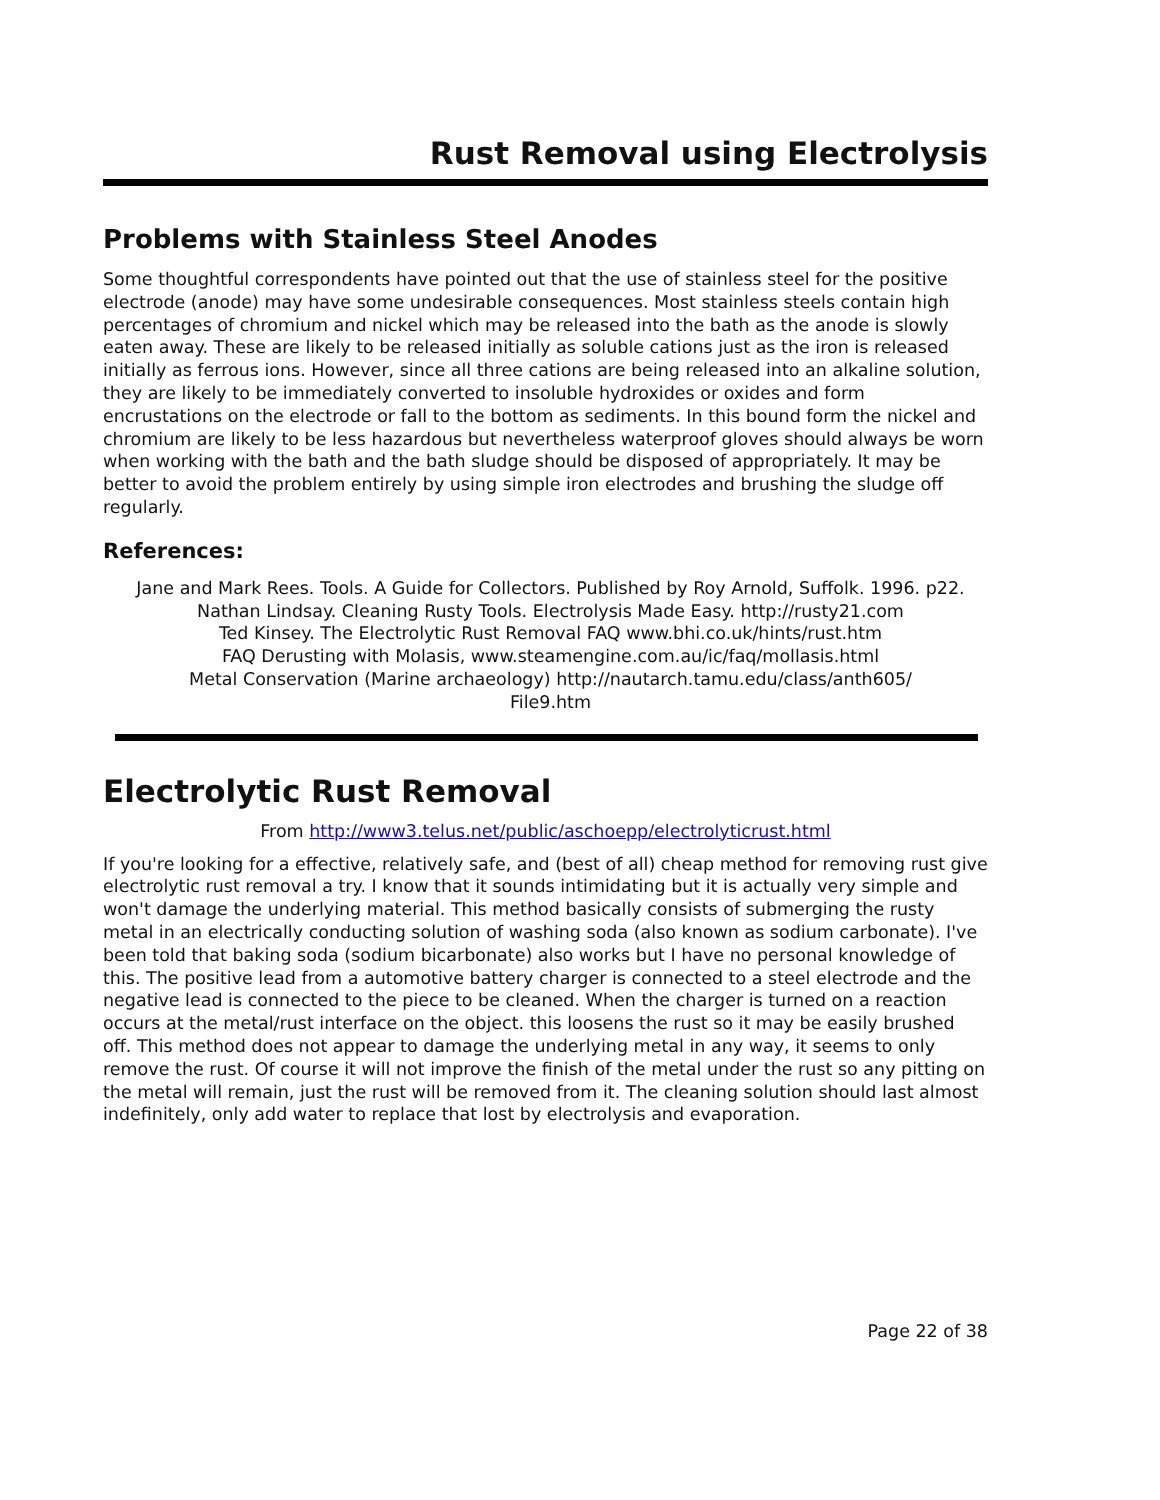Rust Removal using Electrolysis
Problems with Stainless Steel Anodes
Some thoughtful correspondents have pointed out that the use of stainless steel for the positive electrode (anode) may have some undesirable consequences. Most stainless steels contain high percentages of chromium and nickel which may be released into the bath as the anode is slowly eaten away. These are likely to be released initially as soluble cations just as the iron is released initially as ferrous ions. However, since all three cations are being released into an alkaline solution, they are likely to be immediately converted to insoluble hydroxides or oxides and form encrustations on the electrode or fall to the bottom as sediments. In this bound form the nickel and chromium are likely to be less hazardous but nevertheless waterproof gloves should always be worn when working with the bath and the bath sludge should be disposed of appropriately. It may be better to avoid the problem entirely by using simple iron electrodes and brushing the sludge off regularly.
References:
Jane and Mark Rees. Tools. A Guide for Collectors. Published by Roy Arnold, Suffolk. 1996. p22. Nathan Lindsay. Cleaning Rusty Tools. Electrolysis Made Easy. http://rusty21.com
Ted Kinsey. The Electrolytic Rust Removal FAQ www.bhi.co.uk/hints/rust.htm
FAQ Derusting with Molasis, www.steamengine.com.au/ic/faq/mollasis.html
Metal Conservation (Marine archaeology) http://nautarch.tamu.edu/class/anth605/
File9.htm
Electrolytic Rust Removal
From http://www3.telus.net/public/aschoepp/electrolyticrust.html
If you're looking for a effective, relatively safe, and (best of all) cheap method for removing rust give electrolytic rust removal a try. I know that it sounds intimidating but it is actually very simple and won't damage the underlying material. This method basically consists of submerging the rusty metal in an electrically conducting solution of washing soda (also known as sodium carbonate). I've been told that baking soda (sodium bicarbonate) also works but I have no personal knowledge of this. The positive lead from a automotive battery charger is connected to a steel electrode and the negative lead is connected to the piece to be cleaned. When the charger is turned on a reaction occurs at the metal/rust interface on the object. this loosens the rust so it may be easily brushed off. This method does not appear to damage the underlying metal in any way, it seems to only remove the rust. Of course it will not improve the finish of the metal under the rust so any pitting on the metal will remain, just the rust will be removed from it. The cleaning solution should last almost indefinitely, only add water to replace that lost by electrolysis and evaporation.
Page 22 of 38